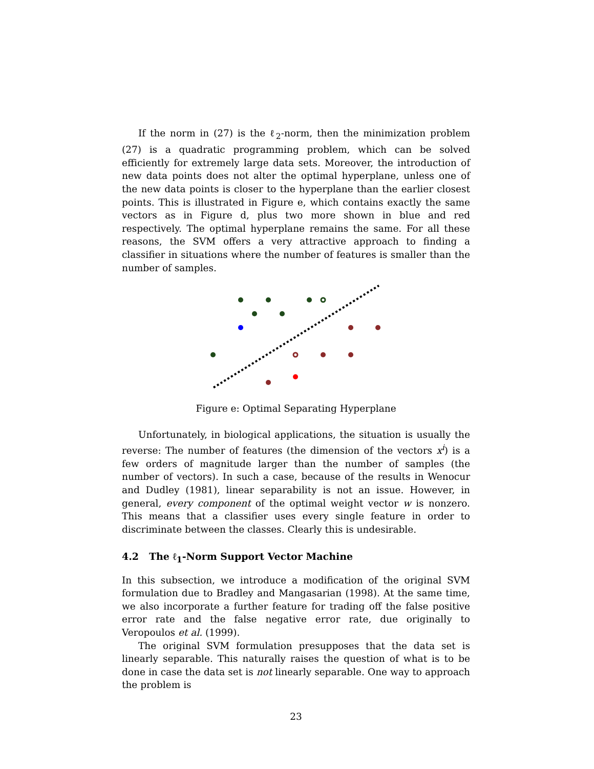If the norm in (27) is the ℓ<sub>2</sub>-norm, then the minimization problem (27) is a quadratic programming problem, which can be solved efficiently for extremely large data sets. Moreover, the introduction of new data points does not alter the optimal hyperplane, unless one of the new data points is closer to the hyperplane than the earlier closest points. This is illustrated in Figure e, which contains exactly the same vectors as in Figure d, plus two more shown in blue and red respectively. The optimal hyperplane remains the same. For all these reasons, the SVM offers a very attractive approach to finding a classifier in situations where the number of features is smaller than the number of samples.
Figure e: Optimal Separating Hyperplane
Unfortunately, in biological applications, the situation is usually the reverse: The number of features (the dimension of the vectors x<sup>i</sup>) is a few orders of magnitude larger than the number of samples (the number of vectors). In such a case, because of the results in Wenocur and Dudley (1981), linear separability is not an issue. However, in general, every component of the optimal weight vector w is nonzero. This means that a classifier uses every single feature in order to discriminate between the classes. Clearly this is undesirable.
4.2 The ℓ<sub>1</sub>-Norm Support Vector Machine
In this subsection, we introduce a modification of the original SVM formulation due to Bradley and Mangasarian (1998). At the same time, we also incorporate a further feature for trading off the false positive error rate and the false negative error rate, due originally to Veropoulos et al. (1999).
The original SVM formulation presupposes that the data set is linearly separable. This naturally raises the question of what is to be done in case the data set is not linearly separable. One way to approach the problem is
23